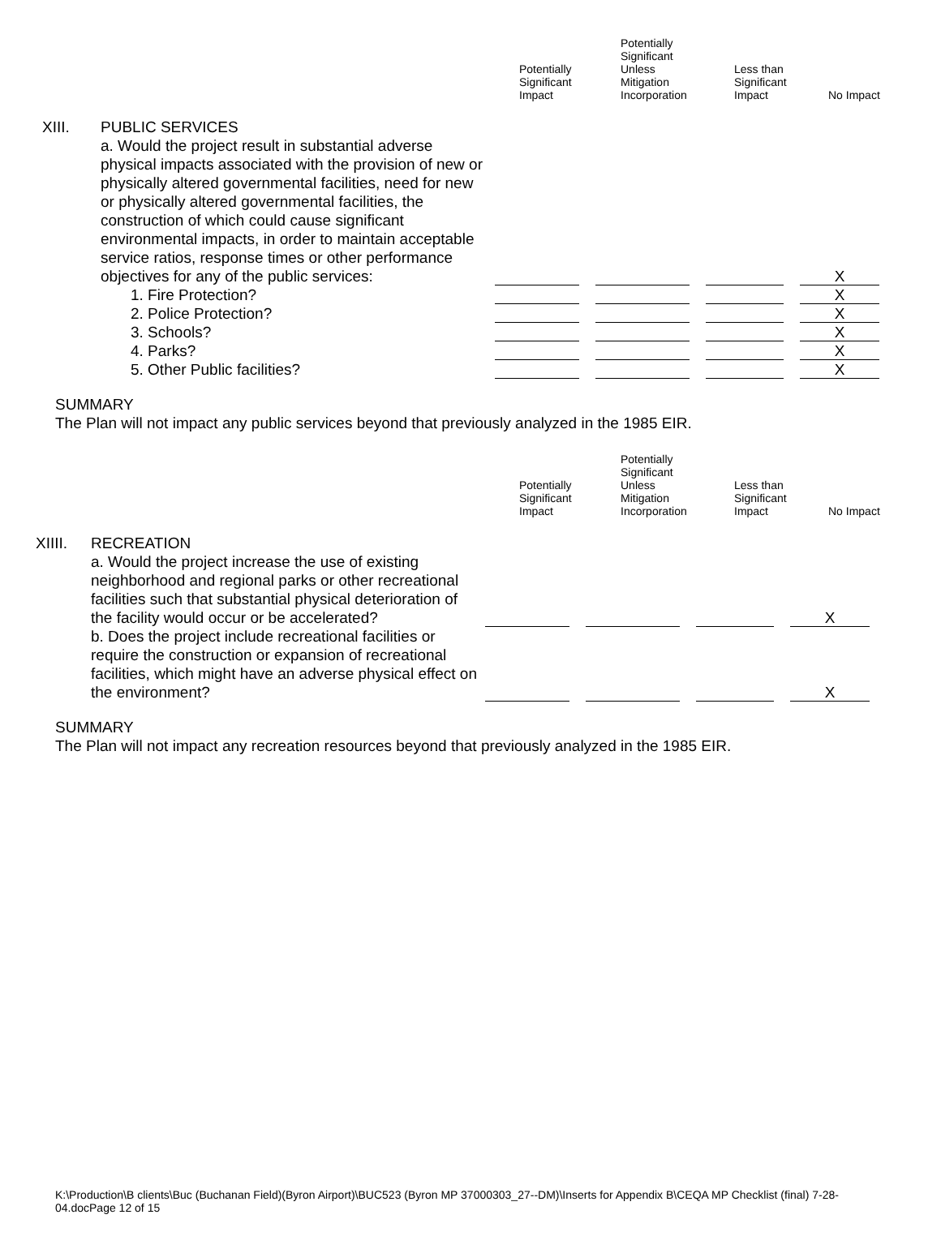Potentially
Significant
Impact
Potentially
Significant
Unless
Mitigation
Incorporation
Less than
Significant
Impact
No Impact
| XIII. | PUBLIC SERVICES | | | | |
| | a. Would the project result in substantial adverse physical impacts associated with the provision of new or physically altered governmental facilities, need for new or physically altered governmental facilities, the construction of which could cause significant environmental impacts, in order to maintain acceptable service ratios, response times or other performance objectives for any of the public services: | | | | X |
| | 1. Fire Protection? | | | | X |
| | 2. Police Protection? | | | | X |
| | 3. Schools? | | | | X |
| | 4. Parks? | | | | X |
| | 5. Other Public facilities? | | | | X |
SUMMARY
The Plan will not impact any public services beyond that previously analyzed in the 1985 EIR.
Potentially
Significant
Impact
Potentially
Significant
Unless
Mitigation
Incorporation
Less than
Significant
Impact
No Impact
| XIIII. | RECREATION | | | | |
| | a. Would the project increase the use of existing neighborhood and regional parks or other recreational facilities such that substantial physical deterioration of the facility would occur or be accelerated? | | | | X |
| | b. Does the project include recreational facilities or require the construction or expansion of recreational facilities, which might have an adverse physical effect on the environment? | | | | X |
SUMMARY
The Plan will not impact any recreation resources beyond that previously analyzed in the 1985 EIR.
K:\Production\B clients\Buc (Buchanan Field)(Byron Airport)\BUC523 (Byron MP 37000303_27--DM)\Inserts for Appendix B\CEQA MP Checklist (final) 7-28-04.docPage 12 of 15